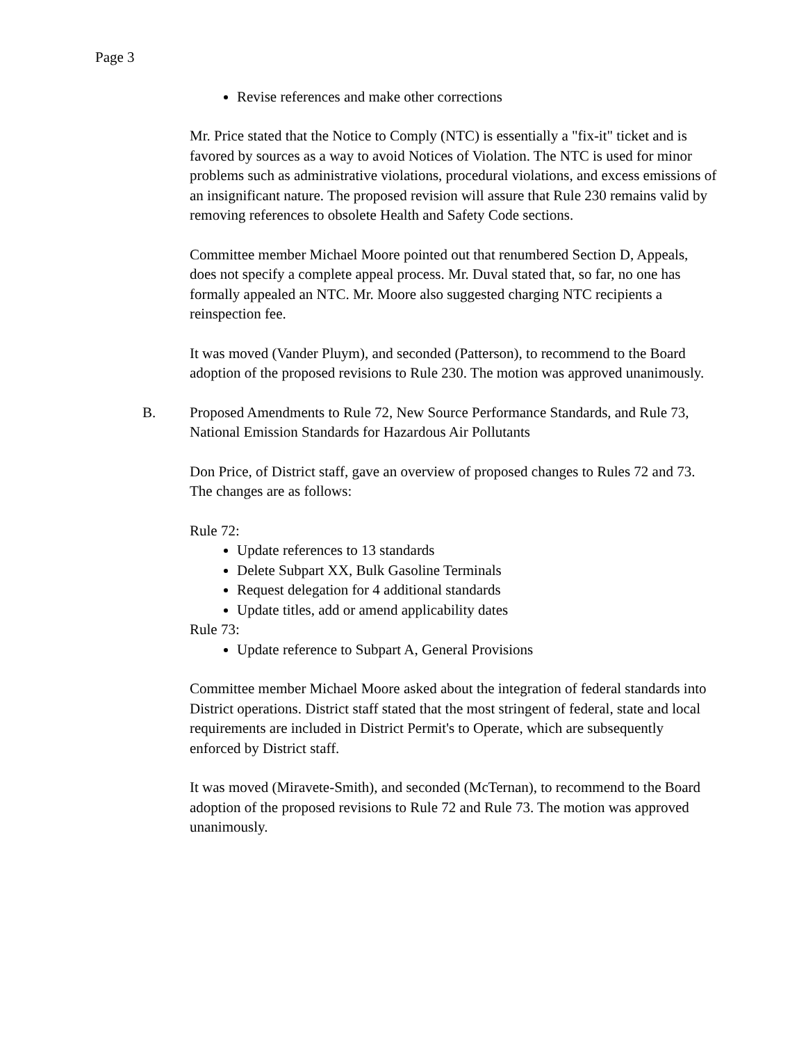Page 3
Revise references and make other corrections
Mr. Price stated that the Notice to Comply (NTC) is essentially a "fix-it" ticket and is favored by sources as a way to avoid Notices of Violation. The NTC is used for minor problems such as administrative violations, procedural violations, and excess emissions of an insignificant nature. The proposed revision will assure that Rule 230 remains valid by removing references to obsolete Health and Safety Code sections.
Committee member Michael Moore pointed out that renumbered Section D, Appeals, does not specify a complete appeal process. Mr. Duval stated that, so far, no one has formally appealed an NTC. Mr. Moore also suggested charging NTC recipients a reinspection fee.
It was moved (Vander Pluym), and seconded (Patterson), to recommend to the Board adoption of the proposed revisions to Rule 230. The motion was approved unanimously.
B. Proposed Amendments to Rule 72, New Source Performance Standards, and Rule 73, National Emission Standards for Hazardous Air Pollutants
Don Price, of District staff, gave an overview of proposed changes to Rules 72 and 73. The changes are as follows:
Rule 72:
Update references to 13 standards
Delete Subpart XX, Bulk Gasoline Terminals
Request delegation for 4 additional standards
Update titles, add or amend applicability dates
Rule 73:
Update reference to Subpart A, General Provisions
Committee member Michael Moore asked about the integration of federal standards into District operations. District staff stated that the most stringent of federal, state and local requirements are included in District Permit's to Operate, which are subsequently enforced by District staff.
It was moved (Miravete-Smith), and seconded (McTernan), to recommend to the Board adoption of the proposed revisions to Rule 72 and Rule 73. The motion was approved unanimously.